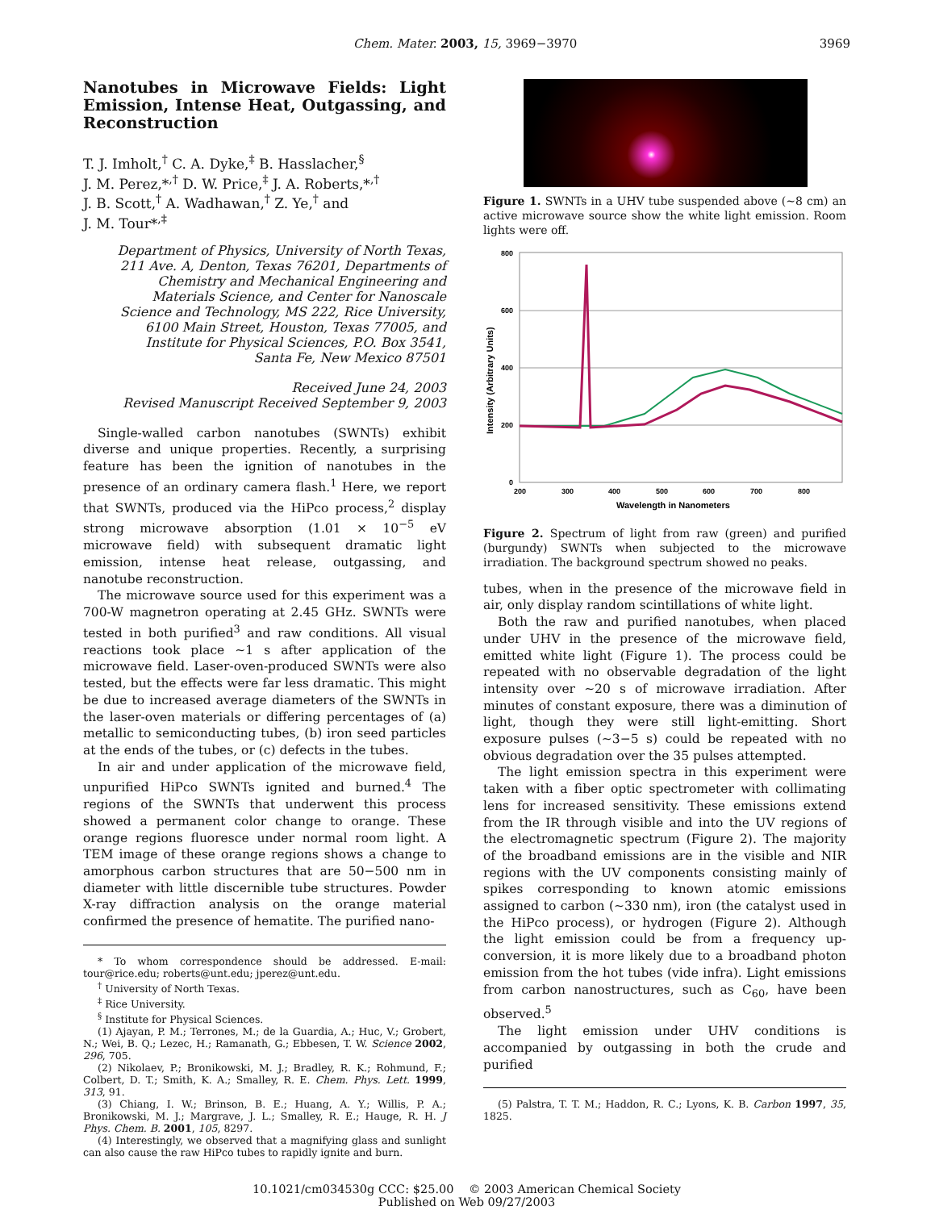Chem. Mater. 2003, 15, 3969−3970 3969
Nanotubes in Microwave Fields: Light Emission, Intense Heat, Outgassing, and Reconstruction
T. J. Imholt,<sup>†</sup> C. A. Dyke,<sup>‡</sup> B. Hasslacher,<sup>§</sup>
J. M. Perez,*<sup>,†</sup> D. W. Price,<sup>‡</sup> J. A. Roberts,*<sup>,†</sup>
J. B. Scott,<sup>†</sup> A. Wadhawan,<sup>†</sup> Z. Ye,<sup>†</sup> and
J. M. Tour*<sup>,‡</sup>
Department of Physics, University of North Texas, 211 Ave. A, Denton, Texas 76201, Departments of Chemistry and Mechanical Engineering and Materials Science, and Center for Nanoscale Science and Technology, MS 222, Rice University, 6100 Main Street, Houston, Texas 77005, and Institute for Physical Sciences, P.O. Box 3541, Santa Fe, New Mexico 87501
Received June 24, 2003
Revised Manuscript Received September 9, 2003
Single-walled carbon nanotubes (SWNTs) exhibit diverse and unique properties. Recently, a surprising feature has been the ignition of nanotubes in the presence of an ordinary camera flash.<sup>1</sup> Here, we report that SWNTs, produced via the HiPco process,<sup>2</sup> display strong microwave absorption (1.01 × 10<sup>−5</sup> eV microwave field) with subsequent dramatic light emission, intense heat release, outgassing, and nanotube reconstruction.
The microwave source used for this experiment was a 700-W magnetron operating at 2.45 GHz. SWNTs were tested in both purified<sup>3</sup> and raw conditions. All visual reactions took place ∼1 s after application of the microwave field. Laser-oven-produced SWNTs were also tested, but the effects were far less dramatic. This might be due to increased average diameters of the SWNTs in the laser-oven materials or differing percentages of (a) metallic to semiconducting tubes, (b) iron seed particles at the ends of the tubes, or (c) defects in the tubes.
In air and under application of the microwave field, unpurified HiPco SWNTs ignited and burned.<sup>4</sup> The regions of the SWNTs that underwent this process showed a permanent color change to orange. These orange regions fluoresce under normal room light. A TEM image of these orange regions shows a change to amorphous carbon structures that are 50−500 nm in diameter with little discernible tube structures. Powder X-ray diffraction analysis on the orange material confirmed the presence of hematite. The purified nano-
* To whom correspondence should be addressed. E-mail: tour@rice.edu; roberts@unt.edu; jperez@unt.edu.
<sup>†</sup> University of North Texas.
<sup>‡</sup> Rice University.
<sup>§</sup> Institute for Physical Sciences.
(1) Ajayan, P. M.; Terrones, M.; de la Guardia, A.; Huc, V.; Grobert, N.; Wei, B. Q.; Lezec, H.; Ramanath, G.; Ebbesen, T. W. Science 2002, 296, 705.
(2) Nikolaev, P.; Bronikowski, M. J.; Bradley, R. K.; Rohmund, F.; Colbert, D. T.; Smith, K. A.; Smalley, R. E. Chem. Phys. Lett. 1999, 313, 91.
(3) Chiang, I. W.; Brinson, B. E.; Huang, A. Y.; Willis, P. A.; Bronikowski, M. J.; Margrave, J. L.; Smalley, R. E.; Hauge, R. H. J Phys. Chem. B. 2001, 105, 8297.
(4) Interestingly, we observed that a magnifying glass and sunlight can also cause the raw HiPco tubes to rapidly ignite and burn.
Figure 1. SWNTs in a UHV tube suspended above (∼8 cm) an active microwave source show the white light emission. Room lights were off.
800
600
400
200
0
200
300
400
500
600
700
800
Wavelength in Nanometers
Intensity (Arbitrary Units)
Figure 2. Spectrum of light from raw (green) and purified (burgundy) SWNTs when subjected to the microwave irradiation. The background spectrum showed no peaks.
tubes, when in the presence of the microwave field in air, only display random scintillations of white light.
Both the raw and purified nanotubes, when placed under UHV in the presence of the microwave field, emitted white light (Figure 1). The process could be repeated with no observable degradation of the light intensity over ∼20 s of microwave irradiation. After minutes of constant exposure, there was a diminution of light, though they were still light-emitting. Short exposure pulses (∼3−5 s) could be repeated with no obvious degradation over the 35 pulses attempted.
The light emission spectra in this experiment were taken with a fiber optic spectrometer with collimating lens for increased sensitivity. These emissions extend from the IR through visible and into the UV regions of the electromagnetic spectrum (Figure 2). The majority of the broadband emissions are in the visible and NIR regions with the UV components consisting mainly of spikes corresponding to known atomic emissions assigned to carbon (∼330 nm), iron (the catalyst used in the HiPco process), or hydrogen (Figure 2). Although the light emission could be from a frequency up-conversion, it is more likely due to a broadband photon emission from the hot tubes (vide infra). Light emissions from carbon nanostructures, such as C<sub>60</sub>, have been observed.<sup>5</sup>
The light emission under UHV conditions is accompanied by outgassing in both the crude and purified
(5) Palstra, T. T. M.; Haddon, R. C.; Lyons, K. B. Carbon 1997, 35, 1825.
10.1021/cm034530g CCC: $25.00 © 2003 American Chemical Society
Published on Web 09/27/2003